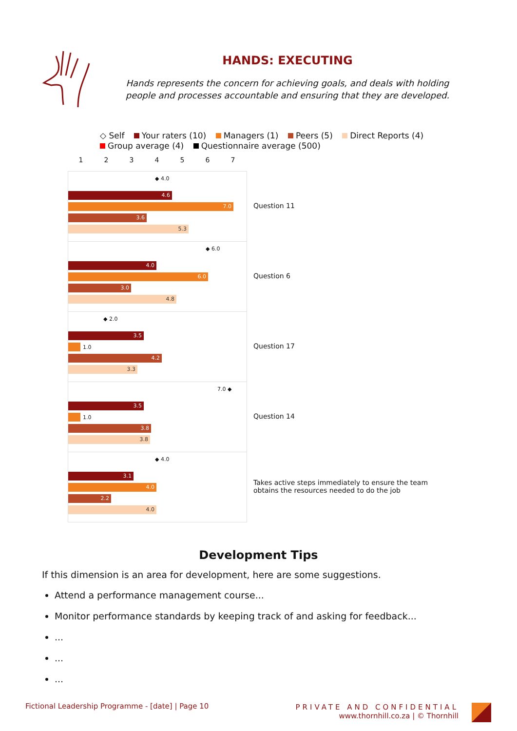HANDS: EXECUTING
Hands represents the concern for achieving goals, and deals with holding people and processes accountable and ensuring that they are developed.
◇ Self Your raters (10) Managers (1) Peers (5) Direct Reports (4)
Group average (4) Questionnaire average (500)
1234567
◆ 4.0
4.6
7.0
3.6
5.3
◆ 6.0
4.0
6.0
3.0
4.8
◆ 2.0
3.5
1.0
4.2
3.3
7.0 ◆
3.5
1.0
3.8
3.8
◆ 4.0
3.1
4.0
2.2
4.0
Question 11
Question 6
Question 17
Question 14
Takes active steps immediately to ensure the team obtains the resources needed to do the job
Development Tips
If this dimension is an area for development, here are some suggestions.
Attend a performance management course...
Monitor performance standards by keeping track of and asking for feedback...
...
...
...
Fictional Leadership Programme - [date] | Page 10
PRIVATE AND CONFIDENTIAL
www.thornhill.co.za | © Thornhill